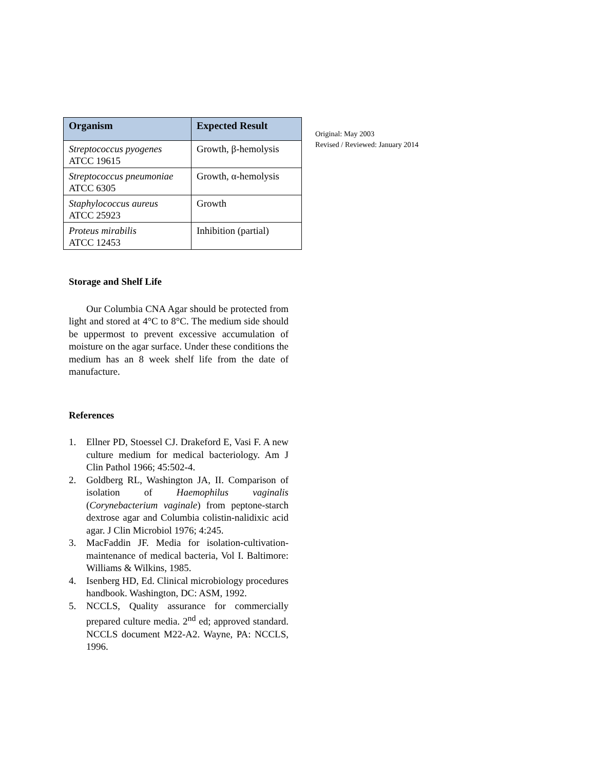| Organism | Expected Result |
| --- | --- |
| Streptococcus pyogenes ATCC 19615 | Growth, β-hemolysis |
| Streptococcus pneumoniae ATCC 6305 | Growth, α-hemolysis |
| Staphylococcus aureus ATCC 25923 | Growth |
| Proteus mirabilis ATCC 12453 | Inhibition (partial) |
Storage and Shelf Life
Our Columbia CNA Agar should be protected from light and stored at 4°C to 8°C. The medium side should be uppermost to prevent excessive accumulation of moisture on the agar surface. Under these conditions the medium has an 8 week shelf life from the date of manufacture.
References
1. Ellner PD, Stoessel CJ. Drakeford E, Vasi F. A new culture medium for medical bacteriology. Am J Clin Pathol 1966; 45:502-4.
2. Goldberg RL, Washington JA, II. Comparison of isolation of Haemophilus vaginalis (Corynebacterium vaginale) from peptone-starch dextrose agar and Columbia colistin-nalidixic acid agar. J Clin Microbiol 1976; 4:245.
3. MacFaddin JF. Media for isolation-cultivation-maintenance of medical bacteria, Vol I. Baltimore: Williams & Wilkins, 1985.
4. Isenberg HD, Ed. Clinical microbiology procedures handbook. Washington, DC: ASM, 1992.
5. NCCLS, Quality assurance for commercially prepared culture media. 2<sup>nd</sup> ed; approved standard. NCCLS document M22-A2. Wayne, PA: NCCLS, 1996.
Original: May 2003
Revised / Reviewed: January 2014